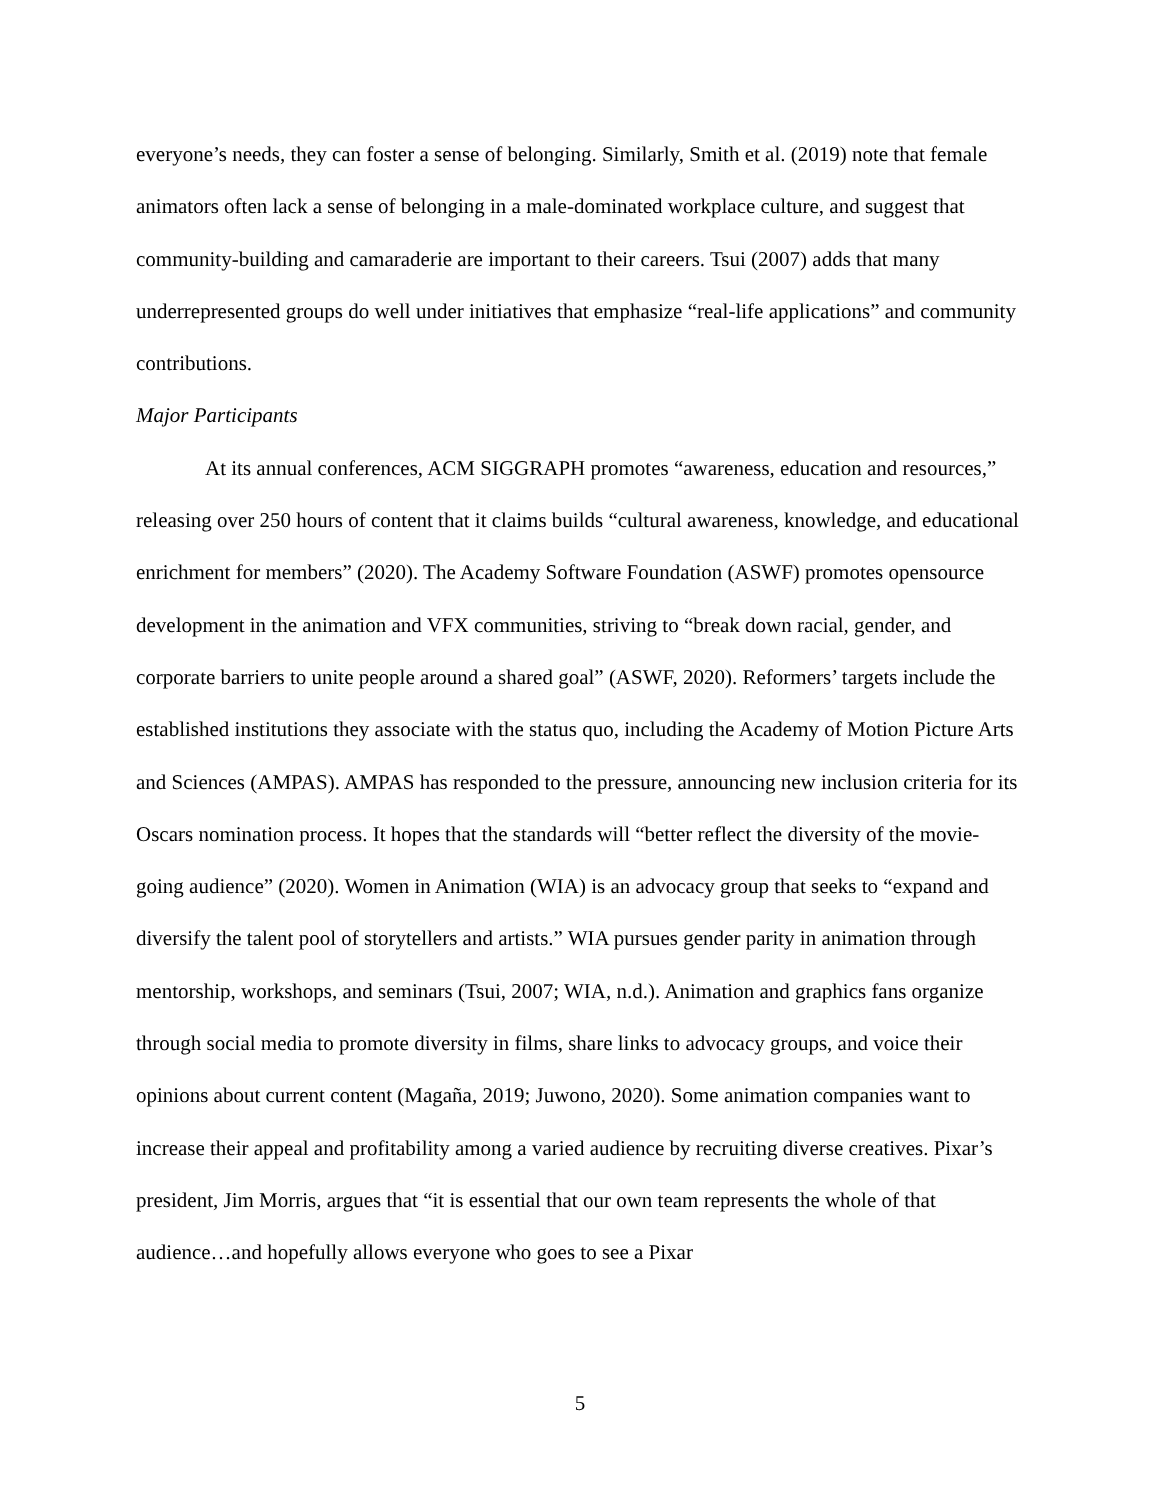everyone’s needs, they can foster a sense of belonging. Similarly, Smith et al. (2019) note that female animators often lack a sense of belonging in a male-dominated workplace culture, and suggest that community-building and camaraderie are important to their careers. Tsui (2007) adds that many underrepresented groups do well under initiatives that emphasize “real-life applications” and community contributions.
Major Participants
At its annual conferences, ACM SIGGRAPH promotes “awareness, education and resources,” releasing over 250 hours of content that it claims builds “cultural awareness, knowledge, and educational enrichment for members” (2020). The Academy Software Foundation (ASWF) promotes opensource development in the animation and VFX communities, striving to “break down racial, gender, and corporate barriers to unite people around a shared goal” (ASWF, 2020). Reformers’ targets include the established institutions they associate with the status quo, including the Academy of Motion Picture Arts and Sciences (AMPAS). AMPAS has responded to the pressure, announcing new inclusion criteria for its Oscars nomination process. It hopes that the standards will “better reflect the diversity of the movie-going audience” (2020). Women in Animation (WIA) is an advocacy group that seeks to “expand and diversify the talent pool of storytellers and artists.” WIA pursues gender parity in animation through mentorship, workshops, and seminars (Tsui, 2007; WIA, n.d.). Animation and graphics fans organize through social media to promote diversity in films, share links to advocacy groups, and voice their opinions about current content (Magaña, 2019; Juwono, 2020). Some animation companies want to increase their appeal and profitability among a varied audience by recruiting diverse creatives. Pixar’s president, Jim Morris, argues that “it is essential that our own team represents the whole of that audience…and hopefully allows everyone who goes to see a Pixar
5